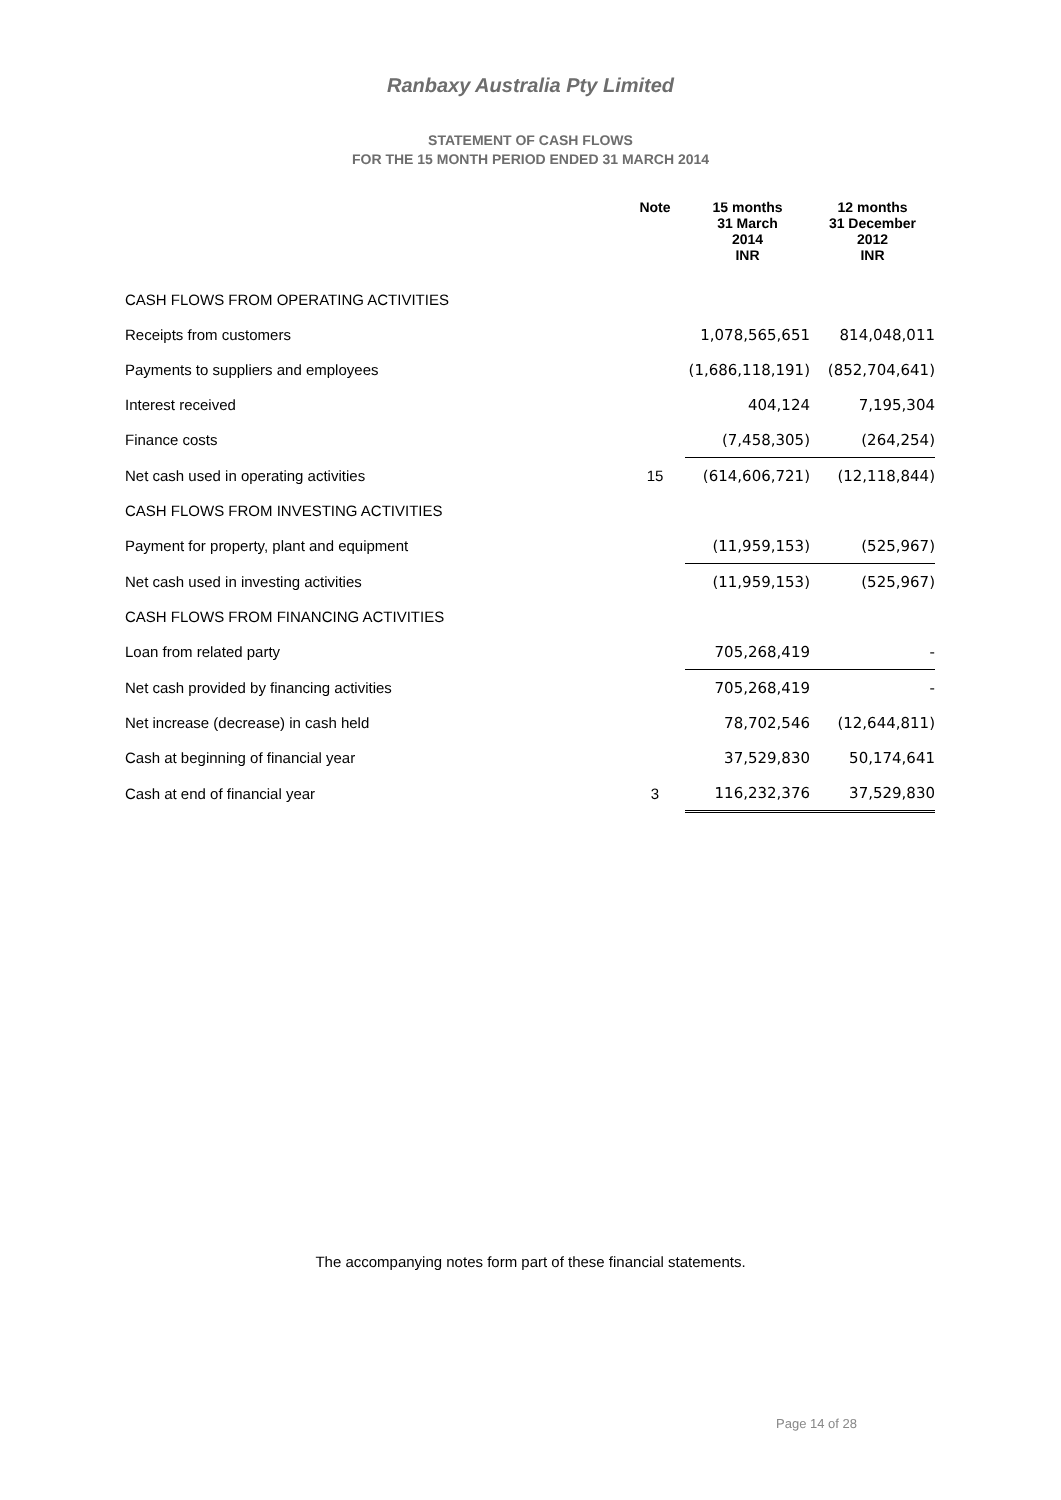Ranbaxy Australia Pty Limited
STATEMENT OF CASH FLOWS
FOR THE 15 MONTH PERIOD ENDED 31 MARCH 2014
| | Note | 15 months 31 March 2014 | 12 months 31 December 2012 |
| --- | --- | --- | --- |
| | | INR | INR |
| CASH FLOWS FROM OPERATING ACTIVITIES | | | |
| Receipts from customers | | 1,078,565,651 | 814,048,011 |
| Payments to suppliers and employees | | (1,686,118,191) | (852,704,641) |
| Interest received | | 404,124 | 7,195,304 |
| Finance costs | | (7,458,305) | (264,254) |
| Net cash used in operating activities | 15 | (614,606,721) | (12,118,844) |
| CASH FLOWS FROM INVESTING ACTIVITIES | | | |
| Payment for property, plant and equipment | | (11,959,153) | (525,967) |
| Net cash used in investing activities | | (11,959,153) | (525,967) |
| CASH FLOWS FROM FINANCING ACTIVITIES | | | |
| Loan from related party | | 705,268,419 | - |
| Net cash provided by financing activities | | 705,268,419 | - |
| Net increase (decrease) in cash held | | 78,702,546 | (12,644,811) |
| Cash at beginning of financial year | | 37,529,830 | 50,174,641 |
| Cash at end of financial year | 3 | 116,232,376 | 37,529,830 |
The accompanying notes form part of these financial statements.
Page 14 of 28